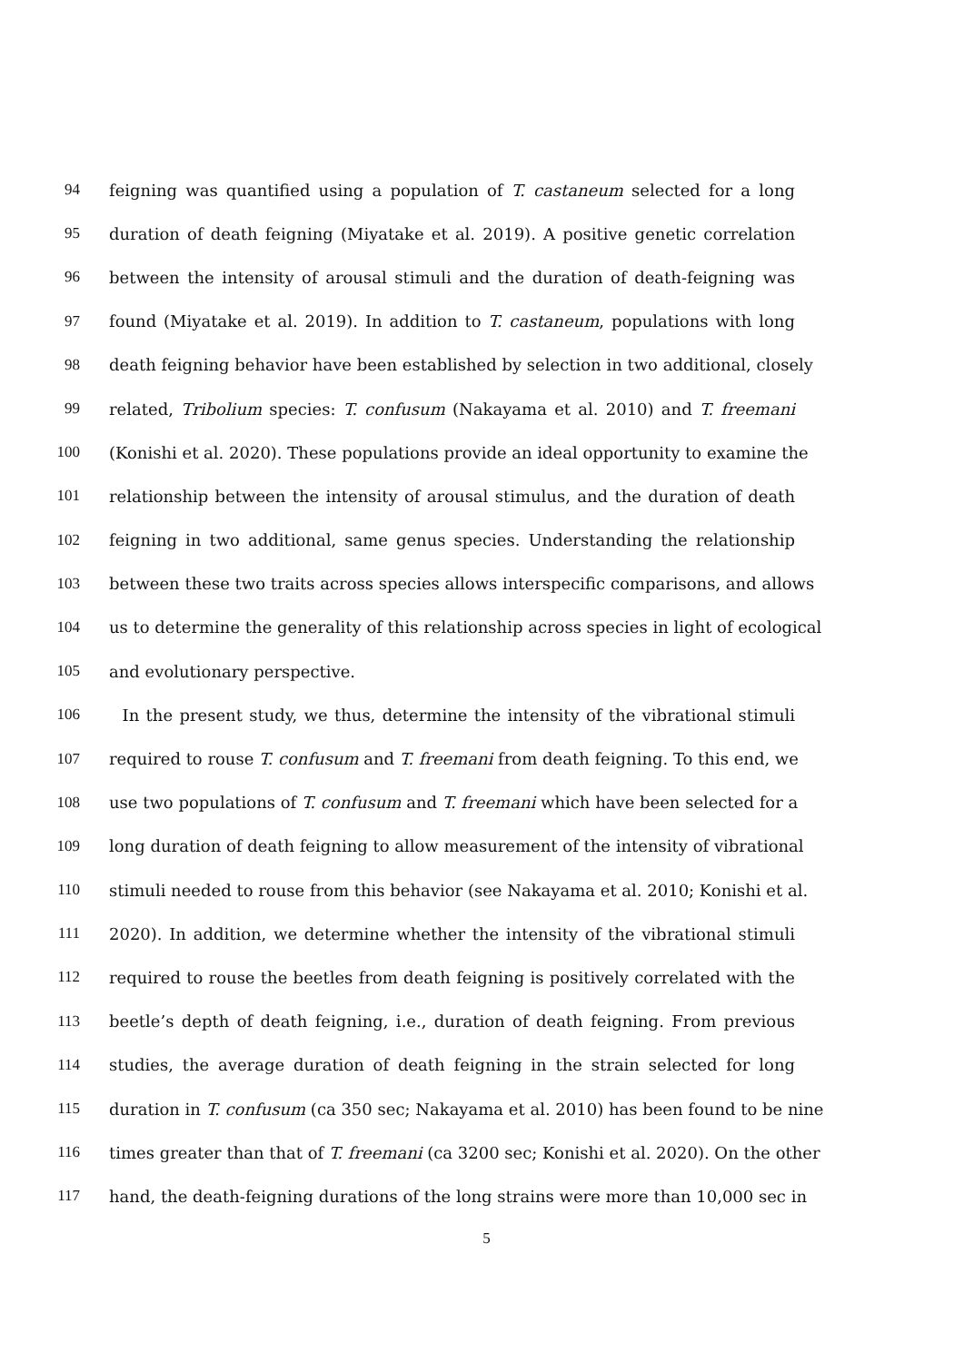94 feigning was quantified using a population of T. castaneum selected for a long
95 duration of death feigning (Miyatake et al. 2019). A positive genetic correlation
96 between the intensity of arousal stimuli and the duration of death-feigning was
97 found (Miyatake et al. 2019). In addition to T. castaneum, populations with long
98 death feigning behavior have been established by selection in two additional, closely
99 related, Tribolium species: T. confusum (Nakayama et al. 2010) and T. freemani
100 (Konishi et al. 2020). These populations provide an ideal opportunity to examine the
101 relationship between the intensity of arousal stimulus, and the duration of death
102 feigning in two additional, same genus species. Understanding the relationship
103 between these two traits across species allows interspecific comparisons, and allows
104 us to determine the generality of this relationship across species in light of ecological
105 and evolutionary perspective.
106 In the present study, we thus, determine the intensity of the vibrational stimuli
107 required to rouse T. confusum and T. freemani from death feigning. To this end, we
108 use two populations of T. confusum and T. freemani which have been selected for a
109 long duration of death feigning to allow measurement of the intensity of vibrational
110 stimuli needed to rouse from this behavior (see Nakayama et al. 2010; Konishi et al.
111 2020). In addition, we determine whether the intensity of the vibrational stimuli
112 required to rouse the beetles from death feigning is positively correlated with the
113 beetle’s depth of death feigning, i.e., duration of death feigning. From previous
114 studies, the average duration of death feigning in the strain selected for long
115 duration in T. confusum (ca 350 sec; Nakayama et al. 2010) has been found to be nine
116 times greater than that of T. freemani (ca 3200 sec; Konishi et al. 2020). On the other
117 hand, the death-feigning durations of the long strains were more than 10,000 sec in
5